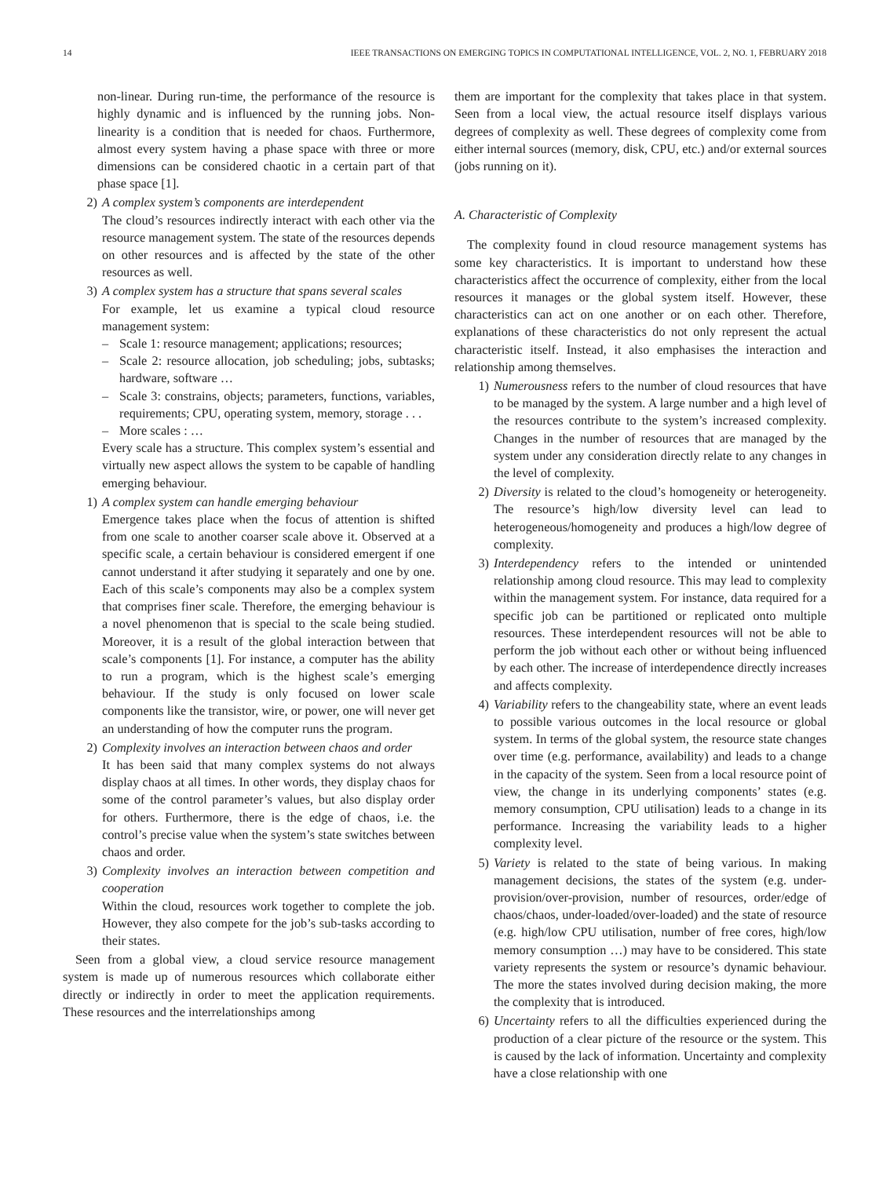14 IEEE TRANSACTIONS ON EMERGING TOPICS IN COMPUTATIONAL INTELLIGENCE, VOL. 2, NO. 1, FEBRUARY 2018
non-linear. During run-time, the performance of the resource is highly dynamic and is influenced by the running jobs. Non-linearity is a condition that is needed for chaos. Furthermore, almost every system having a phase space with three or more dimensions can be considered chaotic in a certain part of that phase space [1].
2) A complex system’s components are interdependent
The cloud’s resources indirectly interact with each other via the resource management system. The state of the resources depends on other resources and is affected by the state of the other resources as well.
3) A complex system has a structure that spans several scales
For example, let us examine a typical cloud resource management system:
– Scale 1: resource management; applications; resources;
– Scale 2: resource allocation, job scheduling; jobs, subtasks; hardware, software …
– Scale 3: constrains, objects; parameters, functions, variables, requirements; CPU, operating system, memory, storage . . .
– More scales : …
Every scale has a structure. This complex system’s essential and virtually new aspect allows the system to be capable of handling emerging behaviour.
1) A complex system can handle emerging behaviour
Emergence takes place when the focus of attention is shifted from one scale to another coarser scale above it. Observed at a specific scale, a certain behaviour is considered emergent if one cannot understand it after studying it separately and one by one. Each of this scale’s components may also be a complex system that comprises finer scale. Therefore, the emerging behaviour is a novel phenomenon that is special to the scale being studied. Moreover, it is a result of the global interaction between that scale’s components [1]. For instance, a computer has the ability to run a program, which is the highest scale’s emerging behaviour. If the study is only focused on lower scale components like the transistor, wire, or power, one will never get an understanding of how the computer runs the program.
2) Complexity involves an interaction between chaos and order
It has been said that many complex systems do not always display chaos at all times. In other words, they display chaos for some of the control parameter’s values, but also display order for others. Furthermore, there is the edge of chaos, i.e. the control’s precise value when the system’s state switches between chaos and order.
3) Complexity involves an interaction between competition and cooperation
Within the cloud, resources work together to complete the job. However, they also compete for the job’s sub-tasks according to their states.
Seen from a global view, a cloud service resource management system is made up of numerous resources which collaborate either directly or indirectly in order to meet the application requirements. These resources and the interrelationships among
them are important for the complexity that takes place in that system. Seen from a local view, the actual resource itself displays various degrees of complexity as well. These degrees of complexity come from either internal sources (memory, disk, CPU, etc.) and/or external sources (jobs running on it).
A. Characteristic of Complexity
The complexity found in cloud resource management systems has some key characteristics. It is important to understand how these characteristics affect the occurrence of complexity, either from the local resources it manages or the global system itself. However, these characteristics can act on one another or on each other. Therefore, explanations of these characteristics do not only represent the actual characteristic itself. Instead, it also emphasises the interaction and relationship among themselves.
1) Numerousness refers to the number of cloud resources that have to be managed by the system. A large number and a high level of the resources contribute to the system’s increased complexity. Changes in the number of resources that are managed by the system under any consideration directly relate to any changes in the level of complexity.
2) Diversity is related to the cloud’s homogeneity or heterogeneity. The resource’s high/low diversity level can lead to heterogeneous/homogeneity and produces a high/low degree of complexity.
3) Interdependency refers to the intended or unintended relationship among cloud resource. This may lead to complexity within the management system. For instance, data required for a specific job can be partitioned or replicated onto multiple resources. These interdependent resources will not be able to perform the job without each other or without being influenced by each other. The increase of interdependence directly increases and affects complexity.
4) Variability refers to the changeability state, where an event leads to possible various outcomes in the local resource or global system. In terms of the global system, the resource state changes over time (e.g. performance, availability) and leads to a change in the capacity of the system. Seen from a local resource point of view, the change in its underlying components’ states (e.g. memory consumption, CPU utilisation) leads to a change in its performance. Increasing the variability leads to a higher complexity level.
5) Variety is related to the state of being various. In making management decisions, the states of the system (e.g. under-provision/over-provision, number of resources, order/edge of chaos/chaos, under-loaded/over-loaded) and the state of resource (e.g. high/low CPU utilisation, number of free cores, high/low memory consumption …) may have to be considered. This state variety represents the system or resource’s dynamic behaviour. The more the states involved during decision making, the more the complexity that is introduced.
6) Uncertainty refers to all the difficulties experienced during the production of a clear picture of the resource or the system. This is caused by the lack of information. Uncertainty and complexity have a close relationship with one